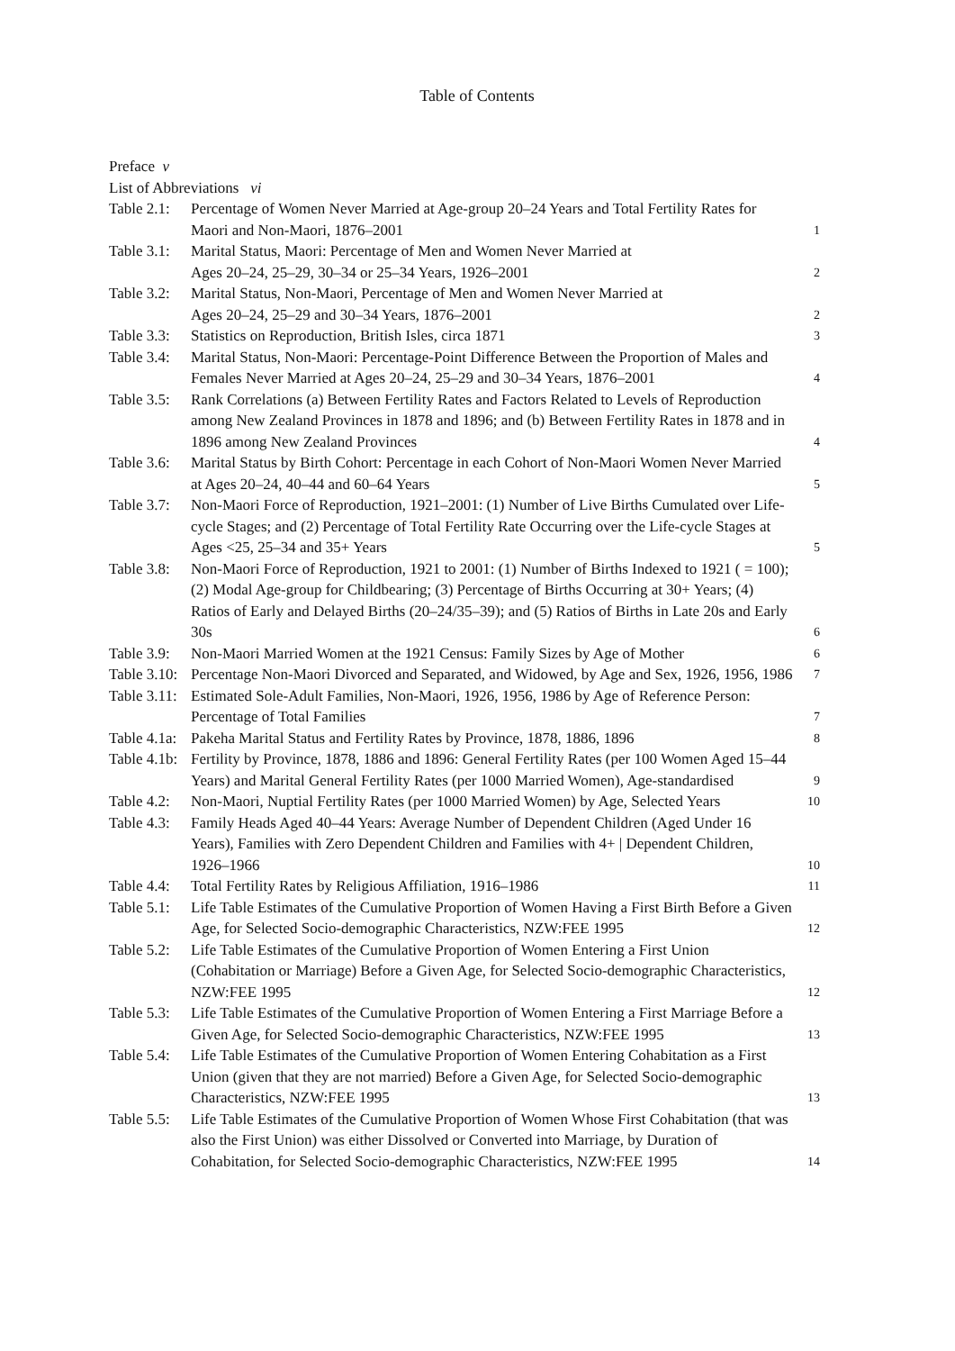Table of Contents
Preface v
List of Abbreviations vi
| Table 2.1: | Percentage of Women Never Married at Age-group 20–24 Years and Total Fertility Rates for Maori and Non-Maori, 1876–2001 | 1 |
| Table 3.1: | Marital Status, Maori: Percentage of Men and Women Never Married at Ages 20–24, 25–29, 30–34 or 25–34 Years, 1926–2001 | 2 |
| Table 3.2: | Marital Status, Non-Maori, Percentage of Men and Women Never Married at Ages 20–24, 25–29 and 30–34 Years, 1876–2001 | 2 |
| Table 3.3: | Statistics on Reproduction, British Isles, circa 1871 | 3 |
| Table 3.4: | Marital Status, Non-Maori: Percentage-Point Difference Between the Proportion of Males and Females Never Married at Ages 20–24, 25–29 and 30–34 Years, 1876–2001 | 4 |
| Table 3.5: | Rank Correlations (a) Between Fertility Rates and Factors Related to Levels of Reproduction among New Zealand Provinces in 1878 and 1896; and (b) Between Fertility Rates in 1878 and in 1896 among New Zealand Provinces | 4 |
| Table 3.6: | Marital Status by Birth Cohort: Percentage in each Cohort of Non-Maori Women Never Married at Ages 20–24, 40–44 and 60–64 Years | 5 |
| Table 3.7: | Non-Maori Force of Reproduction, 1921–2001: (1) Number of Live Births Cumulated over Life-cycle Stages; and (2) Percentage of Total Fertility Rate Occurring over the Life-cycle Stages at Ages <25, 25–34 and 35+ Years | 5 |
| Table 3.8: | Non-Maori Force of Reproduction, 1921 to 2001: (1) Number of Births Indexed to 1921 ( = 100); (2) Modal Age-group for Childbearing; (3) Percentage of Births Occurring at 30+ Years; (4) Ratios of Early and Delayed Births (20–24/35–39); and (5) Ratios of Births in Late 20s and Early 30s | 6 |
| Table 3.9: | Non-Maori Married Women at the 1921 Census: Family Sizes by Age of Mother | 6 |
| Table 3.10: | Percentage Non-Maori Divorced and Separated, and Widowed, by Age and Sex, 1926, 1956, 1986 | 7 |
| Table 3.11: | Estimated Sole-Adult Families, Non-Maori, 1926, 1956, 1986 by Age of Reference Person: Percentage of Total Families | 7 |
| Table 4.1a: | Pakeha Marital Status and Fertility Rates by Province, 1878, 1886, 1896 | 8 |
| Table 4.1b: | Fertility by Province, 1878, 1886 and 1896: General Fertility Rates (per 100 Women Aged 15–44 Years) and Marital General Fertility Rates (per 1000 Married Women), Age-standardised | 9 |
| Table 4.2: | Non-Maori, Nuptial Fertility Rates (per 1000 Married Women) by Age, Selected Years | 10 |
| Table 4.3: | Family Heads Aged 40–44 Years: Average Number of Dependent Children (Aged Under 16 Years), Families with Zero Dependent Children and Families with 4+ / Dependent Children, 1926–1966 | 10 |
| Table 4.4: | Total Fertility Rates by Religious Affiliation, 1916–1986 | 11 |
| Table 5.1: | Life Table Estimates of the Cumulative Proportion of Women Having a First Birth Before a Given Age, for Selected Socio-demographic Characteristics, NZW:FEE 1995 | 12 |
| Table 5.2: | Life Table Estimates of the Cumulative Proportion of Women Entering a First Union (Cohabitation or Marriage) Before a Given Age, for Selected Socio-demographic Characteristics, NZW:FEE 1995 | 12 |
| Table 5.3: | Life Table Estimates of the Cumulative Proportion of Women Entering a First Marriage Before a Given Age, for Selected Socio-demographic Characteristics, NZW:FEE 1995 | 13 |
| Table 5.4: | Life Table Estimates of the Cumulative Proportion of Women Entering Cohabitation as a First Union (given that they are not married) Before a Given Age, for Selected Socio-demographic Characteristics, NZW:FEE 1995 | 13 |
| Table 5.5: | Life Table Estimates of the Cumulative Proportion of Women Whose First Cohabitation (that was also the First Union) was either Dissolved or Converted into Marriage, by Duration of Cohabitation, for Selected Socio-demographic Characteristics, NZW:FEE 1995 | 14 |